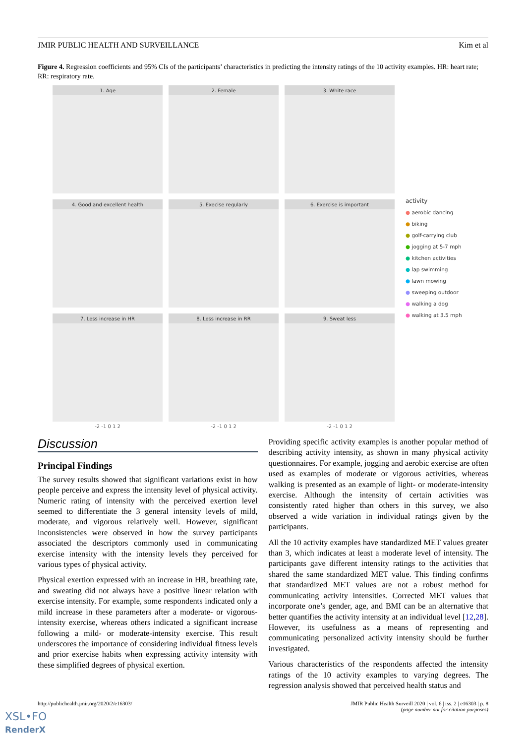JMIR PUBLIC HEALTH AND SURVEILLANCE Kim et al
Figure 4. Regression coefficients and 95% CIs of the participants’ characteristics in predicting the intensity ratings of the 10 activity examples. HR: heart rate; RR: respiratory rate.
1. Age
2. Female
3. White race
4. Good and excellent health
5. Execise regularly
6. Exercise is important
7. Less increase in HR
8. Less increase in RR
9. Sweat less
-2 -1 0 1 2 -2 -1 0 1 2 -2 -1 0 1 2
activity
● aerobic dancing
● biking
● golf-carrying club
● jogging at 5-7 mph
● kitchen activities
● lap swimming
● lawn mowing
● sweeping outdoor
● walking a dog
● walking at 3.5 mph
Discussion
Principal Findings
The survey results showed that significant variations exist in how people perceive and express the intensity level of physical activity. Numeric rating of intensity with the perceived exertion level seemed to differentiate the 3 general intensity levels of mild, moderate, and vigorous relatively well. However, significant inconsistencies were observed in how the survey participants associated the descriptors commonly used in communicating exercise intensity with the intensity levels they perceived for various types of physical activity.
Physical exertion expressed with an increase in HR, breathing rate, and sweating did not always have a positive linear relation with exercise intensity. For example, some respondents indicated only a mild increase in these parameters after a moderate- or vigorous-intensity exercise, whereas others indicated a significant increase following a mild- or moderate-intensity exercise. This result underscores the importance of considering individual fitness levels and prior exercise habits when expressing activity intensity with these simplified degrees of physical exertion.
Providing specific activity examples is another popular method of describing activity intensity, as shown in many physical activity questionnaires. For example, jogging and aerobic exercise are often used as examples of moderate or vigorous activities, whereas walking is presented as an example of light- or moderate-intensity exercise. Although the intensity of certain activities was consistently rated higher than others in this survey, we also observed a wide variation in individual ratings given by the participants.
All the 10 activity examples have standardized MET values greater than 3, which indicates at least a moderate level of intensity. The participants gave different intensity ratings to the activities that shared the same standardized MET value. This finding confirms that standardized MET values are not a robust method for communicating activity intensities. Corrected MET values that incorporate one’s gender, age, and BMI can be an alternative that better quantifies the activity intensity at an individual level [12,28]. However, its usefulness as a means of representing and communicating personalized activity intensity should be further investigated.
Various characteristics of the respondents affected the intensity ratings of the 10 activity examples to varying degrees. The regression analysis showed that perceived health status and
http://publichealth.jmir.org/2020/2/e16303/ JMIR Public Health Surveill 2020 | vol. 6 | iss. 2 | e16303 | p. 8
(page number not for citation purposes)
XSL•FO
RenderX